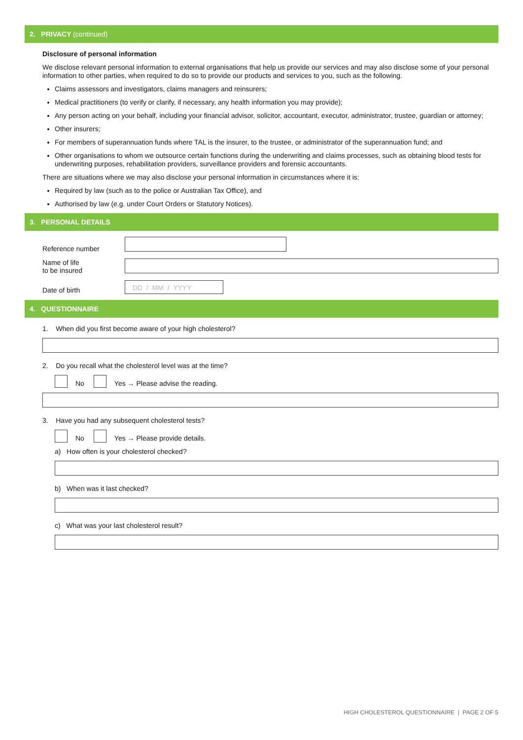2. PRIVACY (continued)
Disclosure of personal information
We disclose relevant personal information to external organisations that help us provide our services and may also disclose some of your personal information to other parties, when required to do so to provide our products and services to you, such as the following.
Claims assessors and investigators, claims managers and reinsurers;
Medical practitioners (to verify or clarify, if necessary, any health information you may provide);
Any person acting on your behalf, including your financial advisor, solicitor, accountant, executor, administrator, trustee, guardian or attorney;
Other insurers;
For members of superannuation funds where TAL is the insurer, to the trustee, or administrator of the superannuation fund; and
Other organisations to whom we outsource certain functions during the underwriting and claims processes, such as obtaining blood tests for underwriting purposes, rehabilitation providers, surveillance providers and forensic accountants.
There are situations where we may also disclose your personal information in circumstances where it is:
Required by law (such as to the police or Australian Tax Office), and
Authorised by law (e.g. under Court Orders or Statutory Notices).
3. PERSONAL DETAILS
Reference number
Name of life
to be insured
Date of birth
DD / MM / YYYY
4. QUESTIONNAIRE
1. When did you first become aware of your high cholesterol?
2. Do you recall what the cholesterol level was at the time?
No Yes → Please advise the reading.
3. Have you had any subsequent cholesterol tests?
No Yes → Please provide details.
a) How often is your cholesterol checked?
b) When was it last checked?
c) What was your last cholesterol result?
HIGH CHOLESTEROL QUESTIONNAIRE | PAGE 2 OF 5